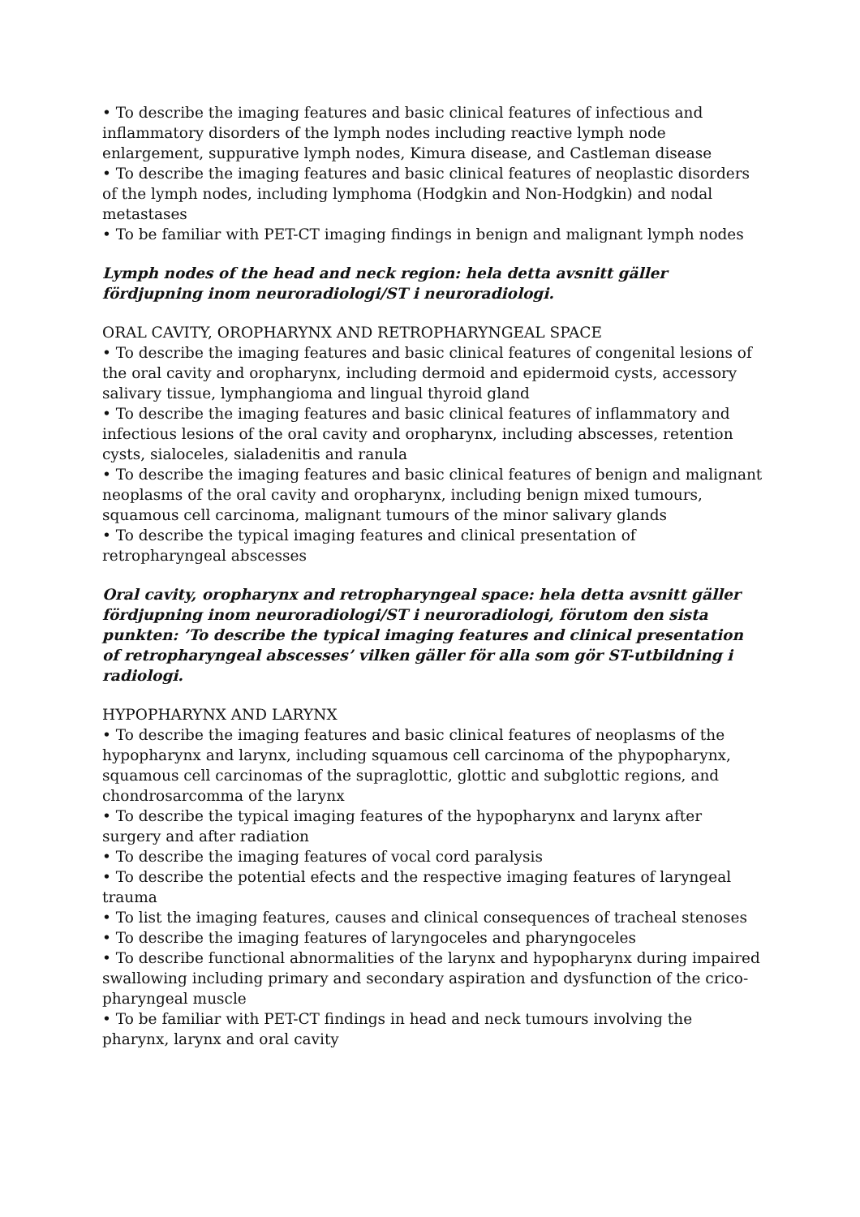• To describe the imaging features and basic clinical features of infectious and inflammatory disorders of the lymph nodes including reactive lymph node enlargement, suppurative lymph nodes, Kimura disease, and Castleman disease
• To describe the imaging features and basic clinical features of neoplastic disorders of the lymph nodes, including lymphoma (Hodgkin and Non-Hodgkin) and nodal metastases
• To be familiar with PET-CT imaging findings in benign and malignant lymph nodes
Lymph nodes of the head and neck region: hela detta avsnitt gäller fördjupning inom neuroradiologi/ST i neuroradiologi.
ORAL CAVITY, OROPHARYNX AND RETROPHARYNGEAL SPACE
• To describe the imaging features and basic clinical features of congenital lesions of the oral cavity and oropharynx, including dermoid and epidermoid cysts, accessory salivary tissue, lymphangioma and lingual thyroid gland
• To describe the imaging features and basic clinical features of inflammatory and infectious lesions of the oral cavity and oropharynx, including abscesses, retention cysts, sialoceles, sialadenitis and ranula
• To describe the imaging features and basic clinical features of benign and malignant neoplasms of the oral cavity and oropharynx, including benign mixed tumours, squamous cell carcinoma, malignant tumours of the minor salivary glands
• To describe the typical imaging features and clinical presentation of retropharyngeal abscesses
Oral cavity, oropharynx and retropharyngeal space: hela detta avsnitt gäller fördjupning inom neuroradiologi/ST i neuroradiologi, förutom den sista punkten: ’To describe the typical imaging features and clinical presentation of retropharyngeal abscesses’ vilken gäller för alla som gör ST-utbildning i radiologi.
HYPOPHARYNX AND LARYNX
• To describe the imaging features and basic clinical features of neoplasms of the hypopharynx and larynx, including squamous cell carcinoma of the phypopharynx, squamous cell carcinomas of the supraglottic, glottic and subglottic regions, and chondrosarcomma of the larynx
• To describe the typical imaging features of the hypopharynx and larynx after surgery and after radiation
• To describe the imaging features of vocal cord paralysis
• To describe the potential efects and the respective imaging features of laryngeal trauma
• To list the imaging features, causes and clinical consequences of tracheal stenoses
• To describe the imaging features of laryngoceles and pharyngoceles
• To describe functional abnormalities of the larynx and hypopharynx during impaired swallowing including primary and secondary aspiration and dysfunction of the crico-pharyngeal muscle
• To be familiar with PET-CT findings in head and neck tumours involving the pharynx, larynx and oral cavity